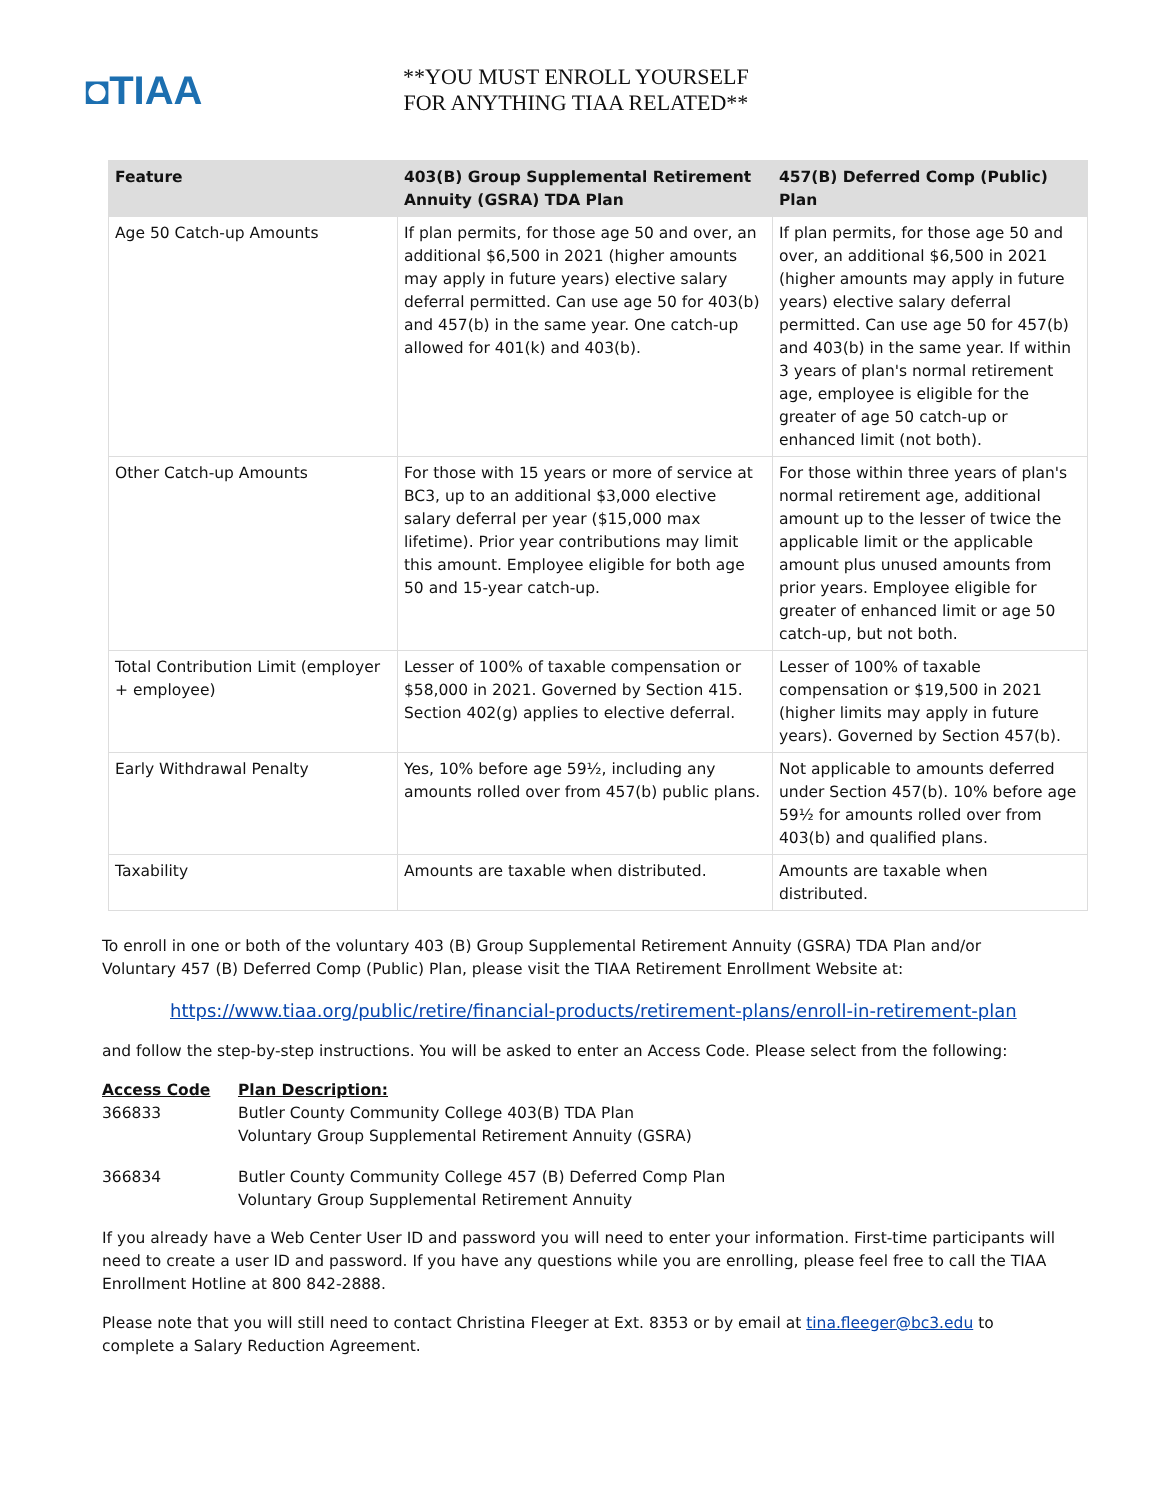◘TIAA
**YOU MUST ENROLL YOURSELF
FOR ANYTHING TIAA RELATED**
| Feature | 403(B) Group Supplemental Retirement Annuity (GSRA) TDA Plan | 457(B) Deferred Comp (Public) Plan |
| --- | --- | --- |
| Age 50 Catch-up Amounts | If plan permits, for those age 50 and over, an additional $6,500 in 2021 (higher amounts may apply in future years) elective salary deferral permitted. Can use age 50 for 403(b) and 457(b) in the same year. One catch-up allowed for 401(k) and 403(b). | If plan permits, for those age 50 and over, an additional $6,500 in 2021 (higher amounts may apply in future years) elective salary deferral permitted. Can use age 50 for 457(b) and 403(b) in the same year. If within 3 years of plan's normal retirement age, employee is eligible for the greater of age 50 catch-up or enhanced limit (not both). |
| Other Catch-up Amounts | For those with 15 years or more of service at BC3, up to an additional $3,000 elective salary deferral per year ($15,000 max lifetime). Prior year contributions may limit this amount. Employee eligible for both age 50 and 15-year catch-up. | For those within three years of plan's normal retirement age, additional amount up to the lesser of twice the applicable limit or the applicable amount plus unused amounts from prior years. Employee eligible for greater of enhanced limit or age 50 catch-up, but not both. |
| Total Contribution Limit (employer + employee) | Lesser of 100% of taxable compensation or $58,000 in 2021. Governed by Section 415. Section 402(g) applies to elective deferral. | Lesser of 100% of taxable compensation or $19,500 in 2021 (higher limits may apply in future years). Governed by Section 457(b). |
| Early Withdrawal Penalty | Yes, 10% before age 59½, including any amounts rolled over from 457(b) public plans. | Not applicable to amounts deferred under Section 457(b). 10% before age 59½ for amounts rolled over from 403(b) and qualified plans. |
| Taxability | Amounts are taxable when distributed. | Amounts are taxable when distributed. |
To enroll in one or both of the voluntary 403 (B) Group Supplemental Retirement Annuity (GSRA) TDA Plan and/or Voluntary 457 (B) Deferred Comp (Public) Plan, please visit the TIAA Retirement Enrollment Website at:
https://www.tiaa.org/public/retire/financial-products/retirement-plans/enroll-in-retirement-plan
and follow the step-by-step instructions. You will be asked to enter an Access Code. Please select from the following:
| Access Code | Plan Description: |
| 366833 | Butler County Community College 403(B) TDA Plan Voluntary Group Supplemental Retirement Annuity (GSRA) |
| 366834 | Butler County Community College 457 (B) Deferred Comp Plan Voluntary Group Supplemental Retirement Annuity |
If you already have a Web Center User ID and password you will need to enter your information. First-time participants will need to create a user ID and password. If you have any questions while you are enrolling, please feel free to call the TIAA Enrollment Hotline at 800 842-2888.
Please note that you will still need to contact Christina Fleeger at Ext. 8353 or by email at tina.fleeger@bc3.edu to complete a Salary Reduction Agreement.